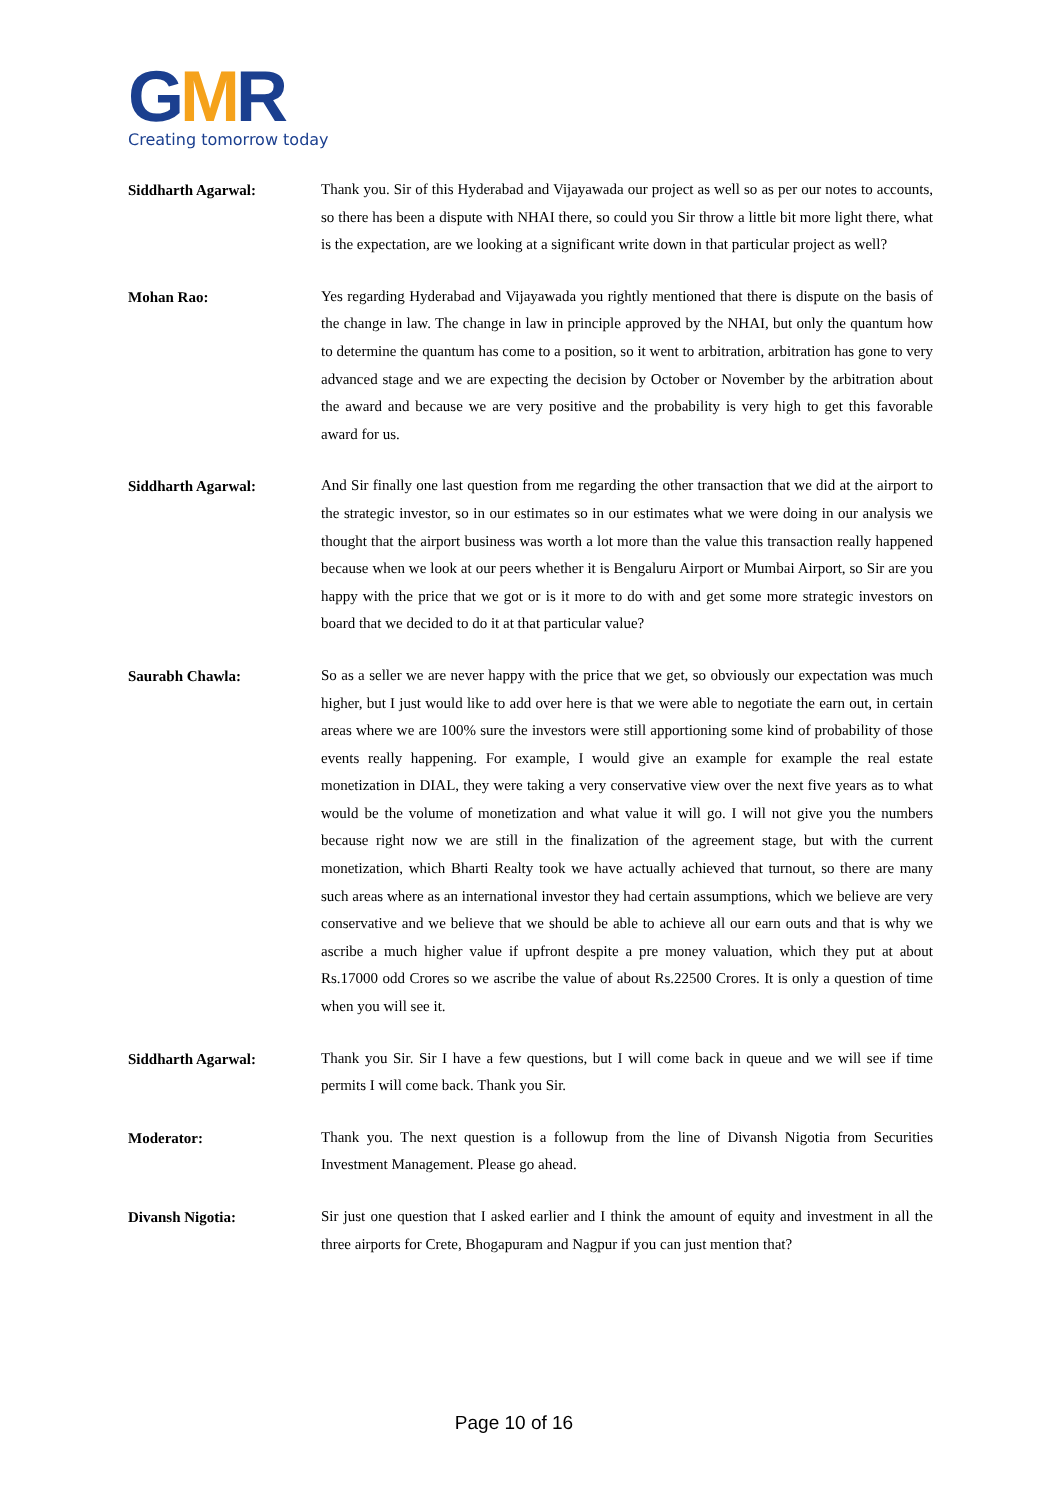GMR
Creating tomorrow today
Siddharth Agarwal:
Thank you. Sir of this Hyderabad and Vijayawada our project as well so as per our notes to accounts, so there has been a dispute with NHAI there, so could you Sir throw a little bit more light there, what is the expectation, are we looking at a significant write down in that particular project as well?
Mohan Rao:
Yes regarding Hyderabad and Vijayawada you rightly mentioned that there is dispute on the basis of the change in law. The change in law in principle approved by the NHAI, but only the quantum how to determine the quantum has come to a position, so it went to arbitration, arbitration has gone to very advanced stage and we are expecting the decision by October or November by the arbitration about the award and because we are very positive and the probability is very high to get this favorable award for us.
Siddharth Agarwal:
And Sir finally one last question from me regarding the other transaction that we did at the airport to the strategic investor, so in our estimates so in our estimates what we were doing in our analysis we thought that the airport business was worth a lot more than the value this transaction really happened because when we look at our peers whether it is Bengaluru Airport or Mumbai Airport, so Sir are you happy with the price that we got or is it more to do with and get some more strategic investors on board that we decided to do it at that particular value?
Saurabh Chawla:
So as a seller we are never happy with the price that we get, so obviously our expectation was much higher, but I just would like to add over here is that we were able to negotiate the earn out, in certain areas where we are 100% sure the investors were still apportioning some kind of probability of those events really happening. For example, I would give an example for example the real estate monetization in DIAL, they were taking a very conservative view over the next five years as to what would be the volume of monetization and what value it will go. I will not give you the numbers because right now we are still in the finalization of the agreement stage, but with the current monetization, which Bharti Realty took we have actually achieved that turnout, so there are many such areas where as an international investor they had certain assumptions, which we believe are very conservative and we believe that we should be able to achieve all our earn outs and that is why we ascribe a much higher value if upfront despite a pre money valuation, which they put at about Rs.17000 odd Crores so we ascribe the value of about Rs.22500 Crores. It is only a question of time when you will see it.
Siddharth Agarwal:
Thank you Sir. Sir I have a few questions, but I will come back in queue and we will see if time permits I will come back. Thank you Sir.
Moderator:
Thank you. The next question is a followup from the line of Divansh Nigotia from Securities Investment Management. Please go ahead.
Divansh Nigotia:
Sir just one question that I asked earlier and I think the amount of equity and investment in all the three airports for Crete, Bhogapuram and Nagpur if you can just mention that?
Page 10 of 16